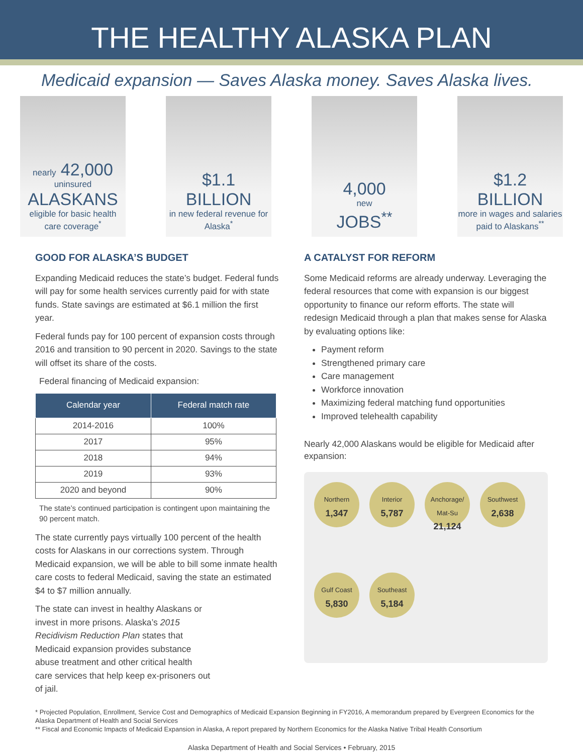THE HEALTHY ALASKA PLAN
Medicaid expansion — Saves Alaska money. Saves Alaska lives.
nearly 42,000
uninsured
ALASKANS
eligible for basic health care coverage<sup>*</sup>
$1.1
BILLION
in new federal revenue for Alaska<sup>*</sup>
4,000
new
JOBS<sup>**</sup>
$1.2
BILLION
more in wages and salaries paid to Alaskans<sup>**</sup>
GOOD FOR ALASKA’S BUDGET
Expanding Medicaid reduces the state’s budget. Federal funds will pay for some health services currently paid for with state funds. State savings are estimated at $6.1 million the first year.
Federal funds pay for 100 percent of expansion costs through 2016 and transition to 90 percent in 2020. Savings to the state will offset its share of the costs.
Federal financing of Medicaid expansion:
| Calendar year | Federal match rate |
| --- | --- |
| 2014-2016 | 100% |
| 2017 | 95% |
| 2018 | 94% |
| 2019 | 93% |
| 2020 and beyond | 90% |
The state’s continued participation is contingent upon maintaining the 90 percent match.
The state currently pays virtually 100 percent of the health costs for Alaskans in our corrections system. Through Medicaid expansion, we will be able to bill some inmate health care costs to federal Medicaid, saving the state an estimated $4 to $7 million annually.
The state can invest in healthy Alaskans or invest in more prisons. Alaska’s 2015 Recidivism Reduction Plan states that Medicaid expansion provides substance abuse treatment and other critical health care services that help keep ex-prisoners out of jail.
A CATALYST FOR REFORM
Some Medicaid reforms are already underway. Leveraging the federal resources that come with expansion is our biggest opportunity to finance our reform efforts. The state will redesign Medicaid through a plan that makes sense for Alaska by evaluating options like:
Payment reform
Strengthened primary care
Care management
Workforce innovation
Maximizing federal matching fund opportunities
Improved telehealth capability
Nearly 42,000 Alaskans would be eligible for Medicaid after expansion:
Northern
1,347
Interior
5,787
Anchorage/ Mat-Su
21,124
Southwest
2,638
Gulf Coast
5,830
Southeast
5,184
* Projected Population, Enrollment, Service Cost and Demographics of Medicaid Expansion Beginning in FY2016, A memorandum prepared by Evergreen Economics for the Alaska Department of Health and Social Services
** Fiscal and Economic Impacts of Medicaid Expansion in Alaska, A report prepared by Northern Economics for the Alaska Native Tribal Health Consortium
Alaska Department of Health and Social Services • February, 2015